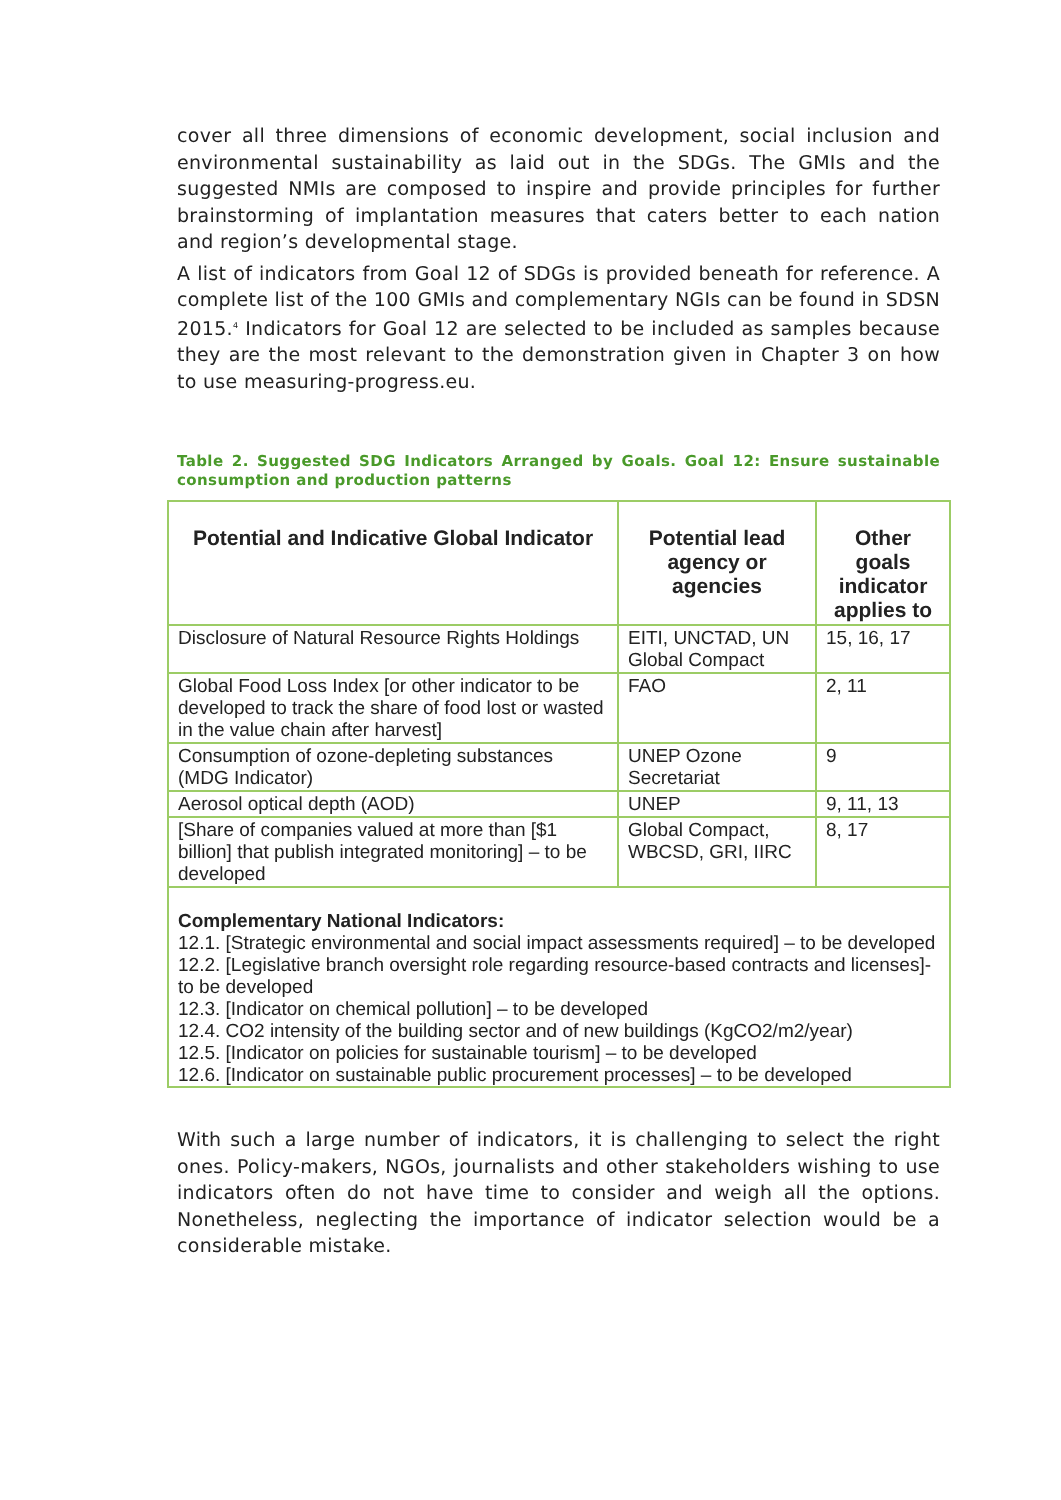cover all three dimensions of economic development, social inclusion and environmental sustainability as laid out in the SDGs. The GMIs and the suggested NMIs are composed to inspire and provide principles for further brainstorming of implantation measures that caters better to each nation and region’s developmental stage.
A list of indicators from Goal 12 of SDGs is provided beneath for reference. A complete list of the 100 GMIs and complementary NGIs can be found in SDSN 2015.<sup>4</sup> Indicators for Goal 12 are selected to be included as samples because they are the most relevant to the demonstration given in Chapter 3 on how to use measuring-progress.eu.
Table 2. Suggested SDG Indicators Arranged by Goals. Goal 12: Ensure sustainable consumption and production patterns
| Potential and Indicative Global Indicator | Potential lead agency or agencies | Other goals indicator applies to |
| --- | --- | --- |
| Disclosure of Natural Resource Rights Holdings | EITI, UNCTAD, UN Global Compact | 15, 16, 17 |
| Global Food Loss Index [or other indicator to be developed to track the share of food lost or wasted in the value chain after harvest] | FAO | 2, 11 |
| Consumption of ozone-depleting substances (MDG Indicator) | UNEP Ozone Secretariat | 9 |
| Aerosol optical depth (AOD) | UNEP | 9, 11, 13 |
| [Share of companies valued at more than [$1 billion] that publish integrated monitoring] – to be developed | Global Compact, WBCSD, GRI, IIRC | 8, 17 |
| Complementary National Indicators: 12.1. [Strategic environmental and social impact assessments required] – to be developed 12.2. [Legislative branch oversight role regarding resource-based contracts and licenses]-to be developed 12.3. [Indicator on chemical pollution] – to be developed 12.4. CO2 intensity of the building sector and of new buildings (KgCO2/m2/year) 12.5. [Indicator on policies for sustainable tourism] – to be developed 12.6. [Indicator on sustainable public procurement processes] – to be developed | | |
With such a large number of indicators, it is challenging to select the right ones. Policy-makers, NGOs, journalists and other stakeholders wishing to use indicators often do not have time to consider and weigh all the options. Nonetheless, neglecting the importance of indicator selection would be a considerable mistake.